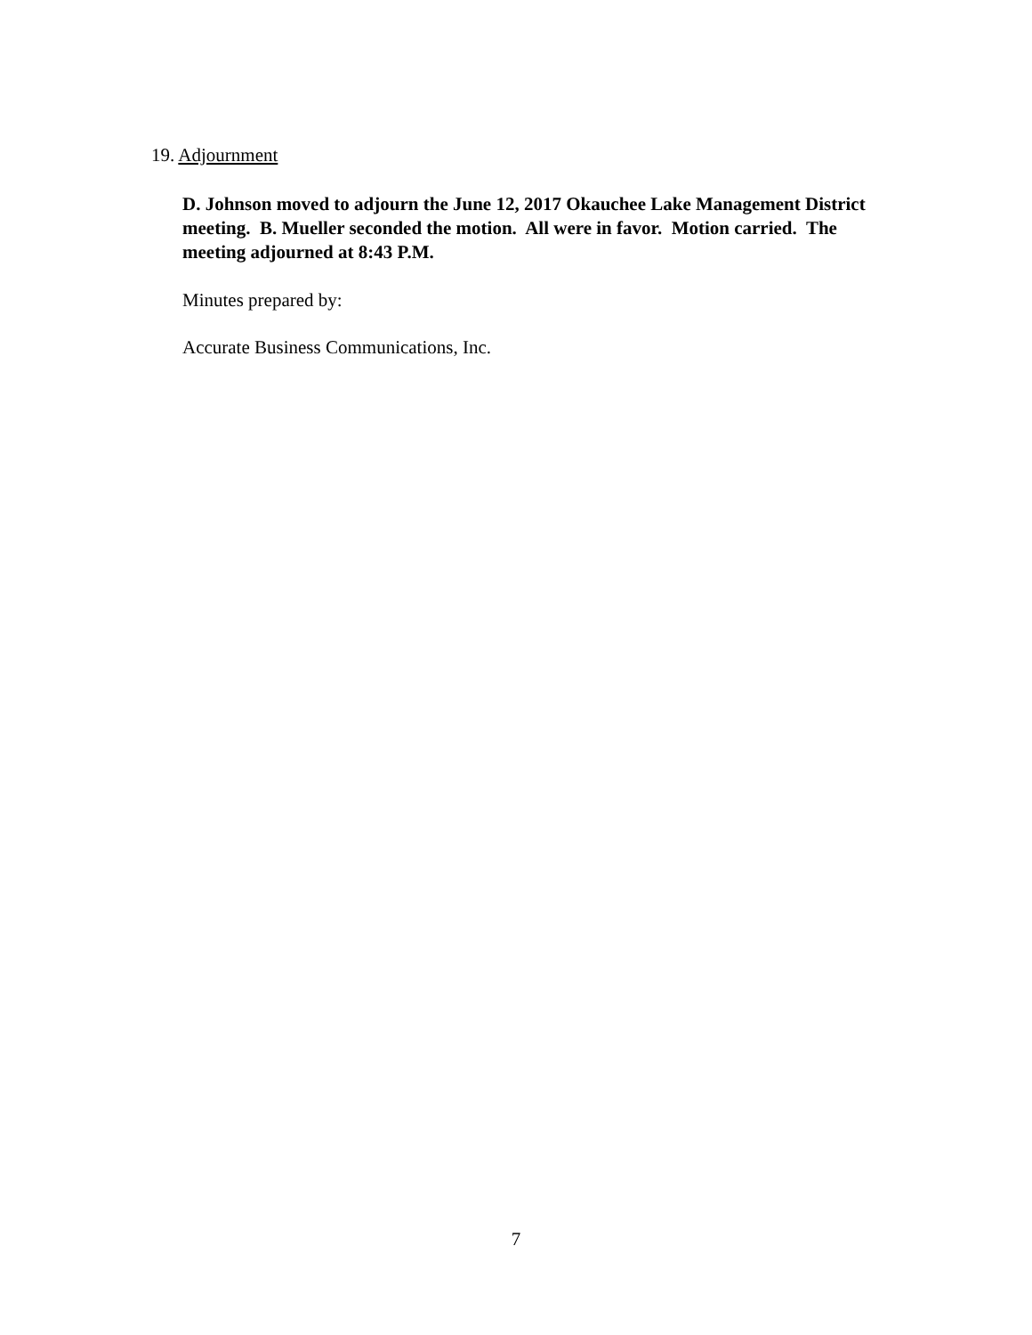19. Adjournment
D. Johnson moved to adjourn the June 12, 2017 Okauchee Lake Management District meeting. B. Mueller seconded the motion. All were in favor. Motion carried. The meeting adjourned at 8:43 P.M.
Minutes prepared by:
Accurate Business Communications, Inc.
7